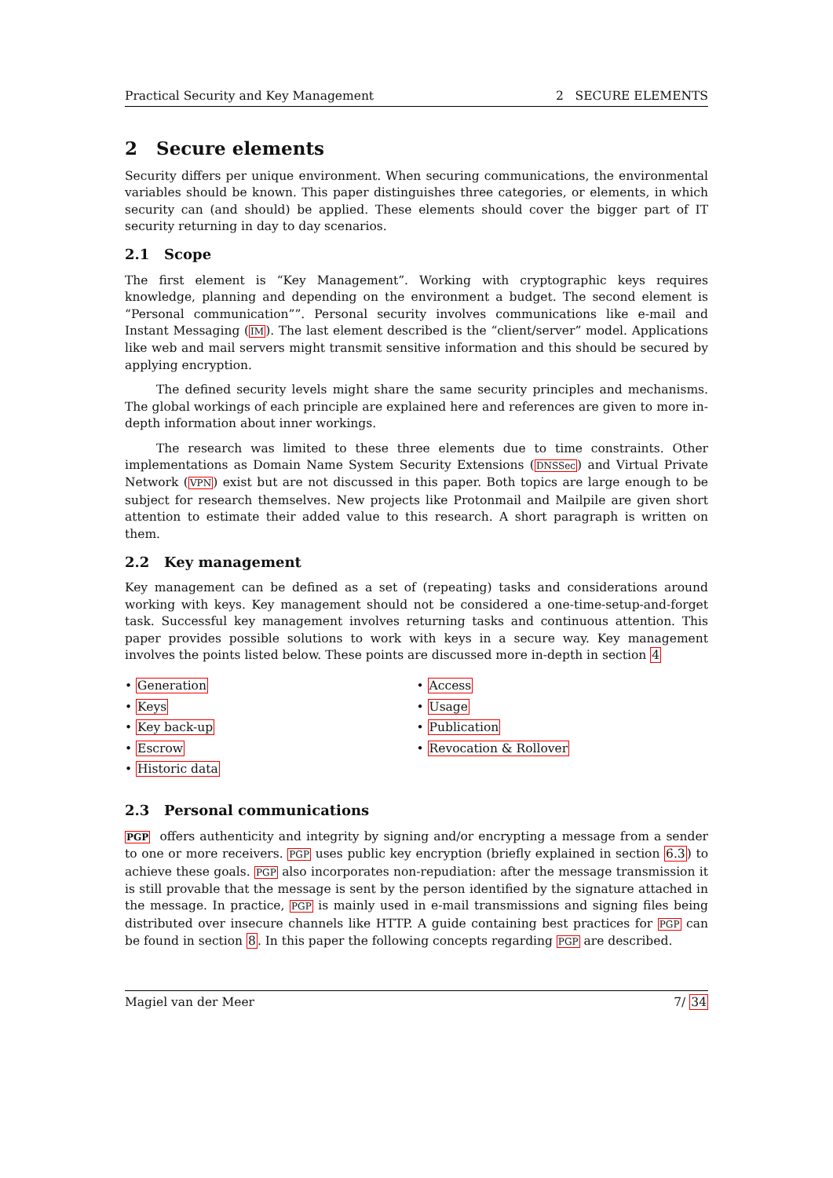Practical Security and Key Management 2 SECURE ELEMENTS
2 Secure elements
Security differs per unique environment. When securing communications, the environmental variables should be known. This paper distinguishes three categories, or elements, in which security can (and should) be applied. These elements should cover the bigger part of IT security returning in day to day scenarios.
2.1 Scope
The first element is “Key Management”. Working with cryptographic keys requires knowledge, planning and depending on the environment a budget. The second element is “Personal communication””. Personal security involves communications like e-mail and Instant Messaging (IM). The last element described is the “client/server” model. Applications like web and mail servers might transmit sensitive information and this should be secured by applying encryption.
The defined security levels might share the same security principles and mechanisms. The global workings of each principle are explained here and references are given to more in-depth information about inner workings.
The research was limited to these three elements due to time constraints. Other implementations as Domain Name System Security Extensions (DNSSec) and Virtual Private Network (VPN) exist but are not discussed in this paper. Both topics are large enough to be subject for research themselves. New projects like Protonmail and Mailpile are given short attention to estimate their added value to this research. A short paragraph is written on them.
2.2 Key management
Key management can be defined as a set of (repeating) tasks and considerations around working with keys. Key management should not be considered a one-time-setup-and-forget task. Successful key management involves returning tasks and continuous attention. This paper provides possible solutions to work with keys in a secure way. Key management involves the points listed below. These points are discussed more in-depth in section 4
• Generation
• Keys
• Key back-up
• Escrow
• Historic data
• Access
• Usage
• Publication
• Revocation & Rollover
2.3 Personal communications
PGP offers authenticity and integrity by signing and/or encrypting a message from a sender to one or more receivers. PGP uses public key encryption (briefly explained in section 6.3) to achieve these goals. PGP also incorporates non-repudiation: after the message transmission it is still provable that the message is sent by the person identified by the signature attached in the message. In practice, PGP is mainly used in e-mail transmissions and signing files being distributed over insecure channels like HTTP. A guide containing best practices for PGP can be found in section 8. In this paper the following concepts regarding PGP are described.
Magiel van der Meer 7/ 34